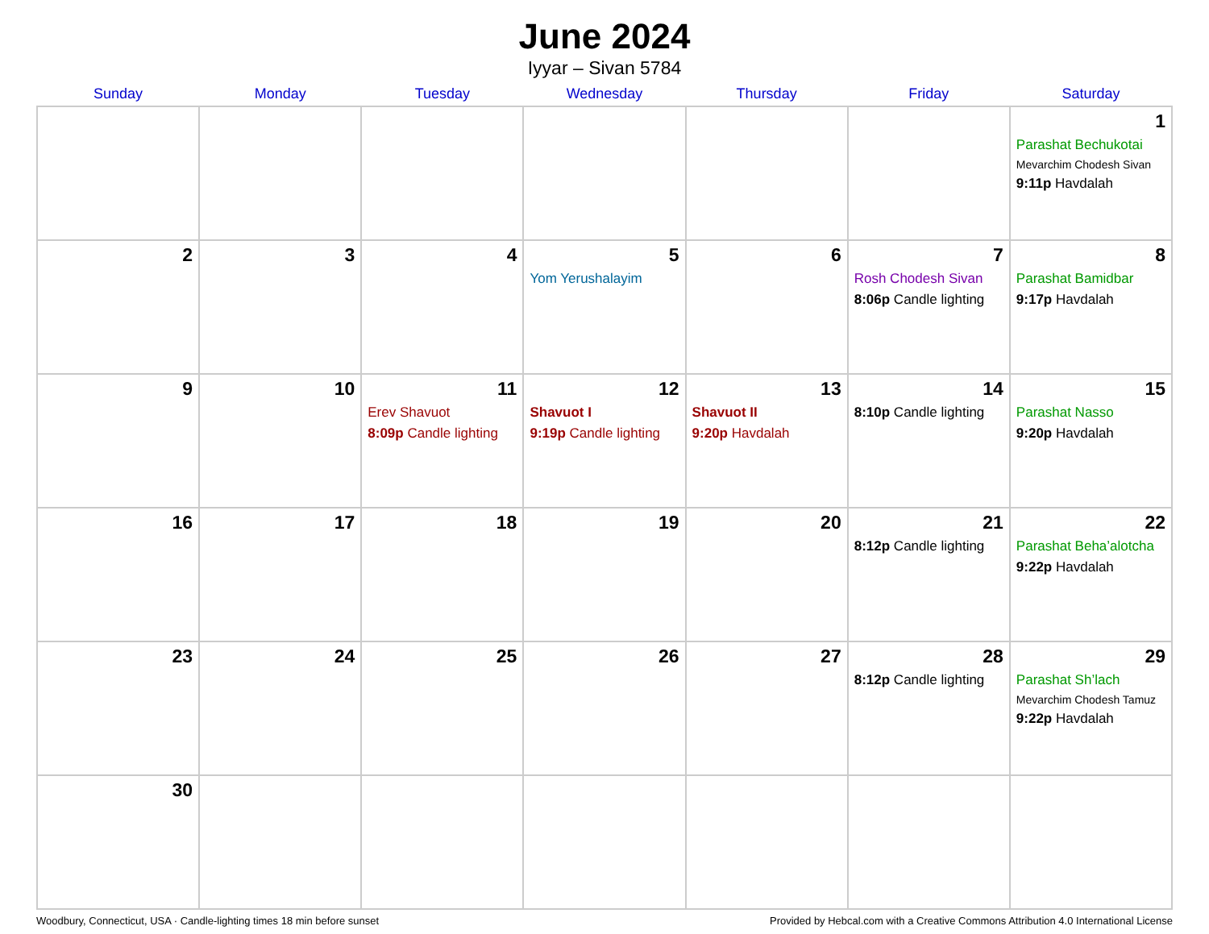June 2024
Iyyar – Sivan 5784
| Sunday | Monday | Tuesday | Wednesday | Thursday | Friday | Saturday |
| --- | --- | --- | --- | --- | --- | --- |
| | | | | | | 1 Parashat Bechukotai Mevarchim Chodesh Sivan 9:11p Havdalah |
| 2 | 3 | 4 | 5 Yom Yerushalayim | 6 | 7 Rosh Chodesh Sivan 8:06p Candle lighting | 8 Parashat Bamidbar 9:17p Havdalah |
| 9 | 10 | 11 Erev Shavuot 8:09p Candle lighting | 12 Shavuot I 9:19p Candle lighting | 13 Shavuot II 9:20p Havdalah | 14 8:10p Candle lighting | 15 Parashat Nasso 9:20p Havdalah |
| 16 | 17 | 18 | 19 | 20 | 21 8:12p Candle lighting | 22 Parashat Beha’alotcha 9:22p Havdalah |
| 23 | 24 | 25 | 26 | 27 | 28 8:12p Candle lighting | 29 Parashat Sh’lach Mevarchim Chodesh Tamuz 9:22p Havdalah |
| 30 | | | | | | |
Woodbury, Connecticut, USA · Candle-lighting times 18 min before sunset Provided by Hebcal.com with a Creative Commons Attribution 4.0 International License